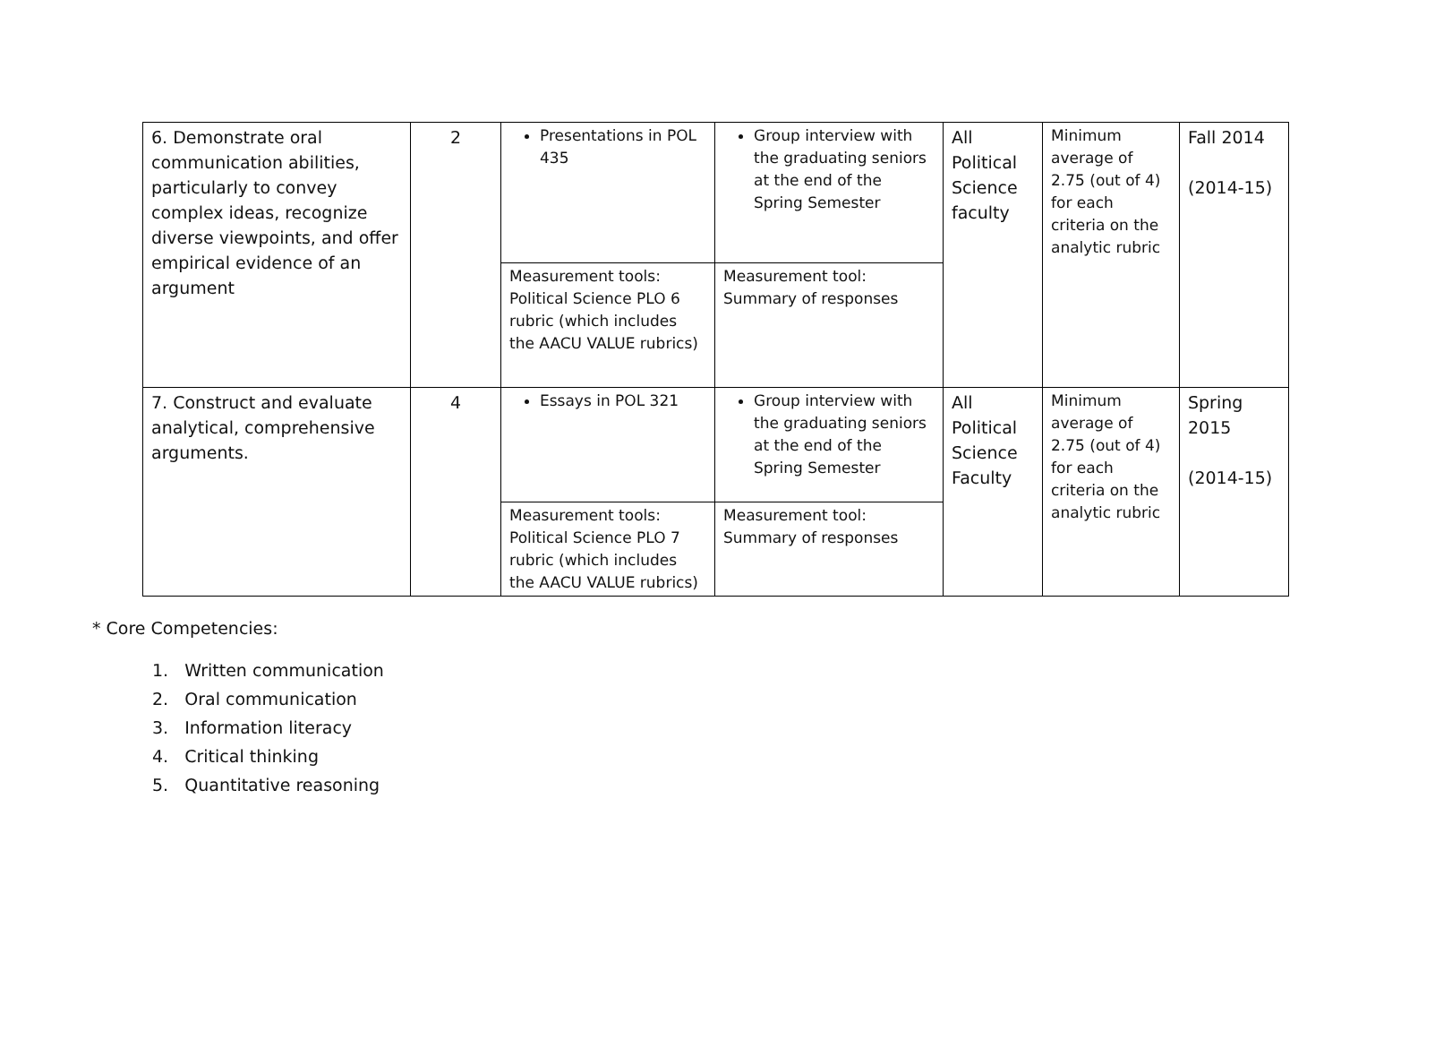| 6. Demonstrate oral communication abilities, particularly to convey complex ideas, recognize diverse viewpoints, and offer empirical evidence of an argument | 2 | Presentations in POL 435 | Group interview with the graduating seniors at the end of the Spring Semester | All Political Science faculty | Minimum average of 2.75 (out of 4) for each criteria on the analytic rubric | Fall 2014 (2014-15) |
| | | Measurement tools: Political Science PLO 6 rubric (which includes the AACU VALUE rubrics) | Measurement tool: Summary of responses | | | |
| 7. Construct and evaluate analytical, comprehensive arguments. | 4 | Essays in POL 321 | Group interview with the graduating seniors at the end of the Spring Semester | All Political Science Faculty | Minimum average of 2.75 (out of 4) for each criteria on the analytic rubric | Spring 2015 (2014-15) |
| | | Measurement tools: Political Science PLO 7 rubric (which includes the AACU VALUE rubrics) | Measurement tool: Summary of responses | | | |
* Core Competencies:
1. Written communication
2. Oral communication
3. Information literacy
4. Critical thinking
5. Quantitative reasoning